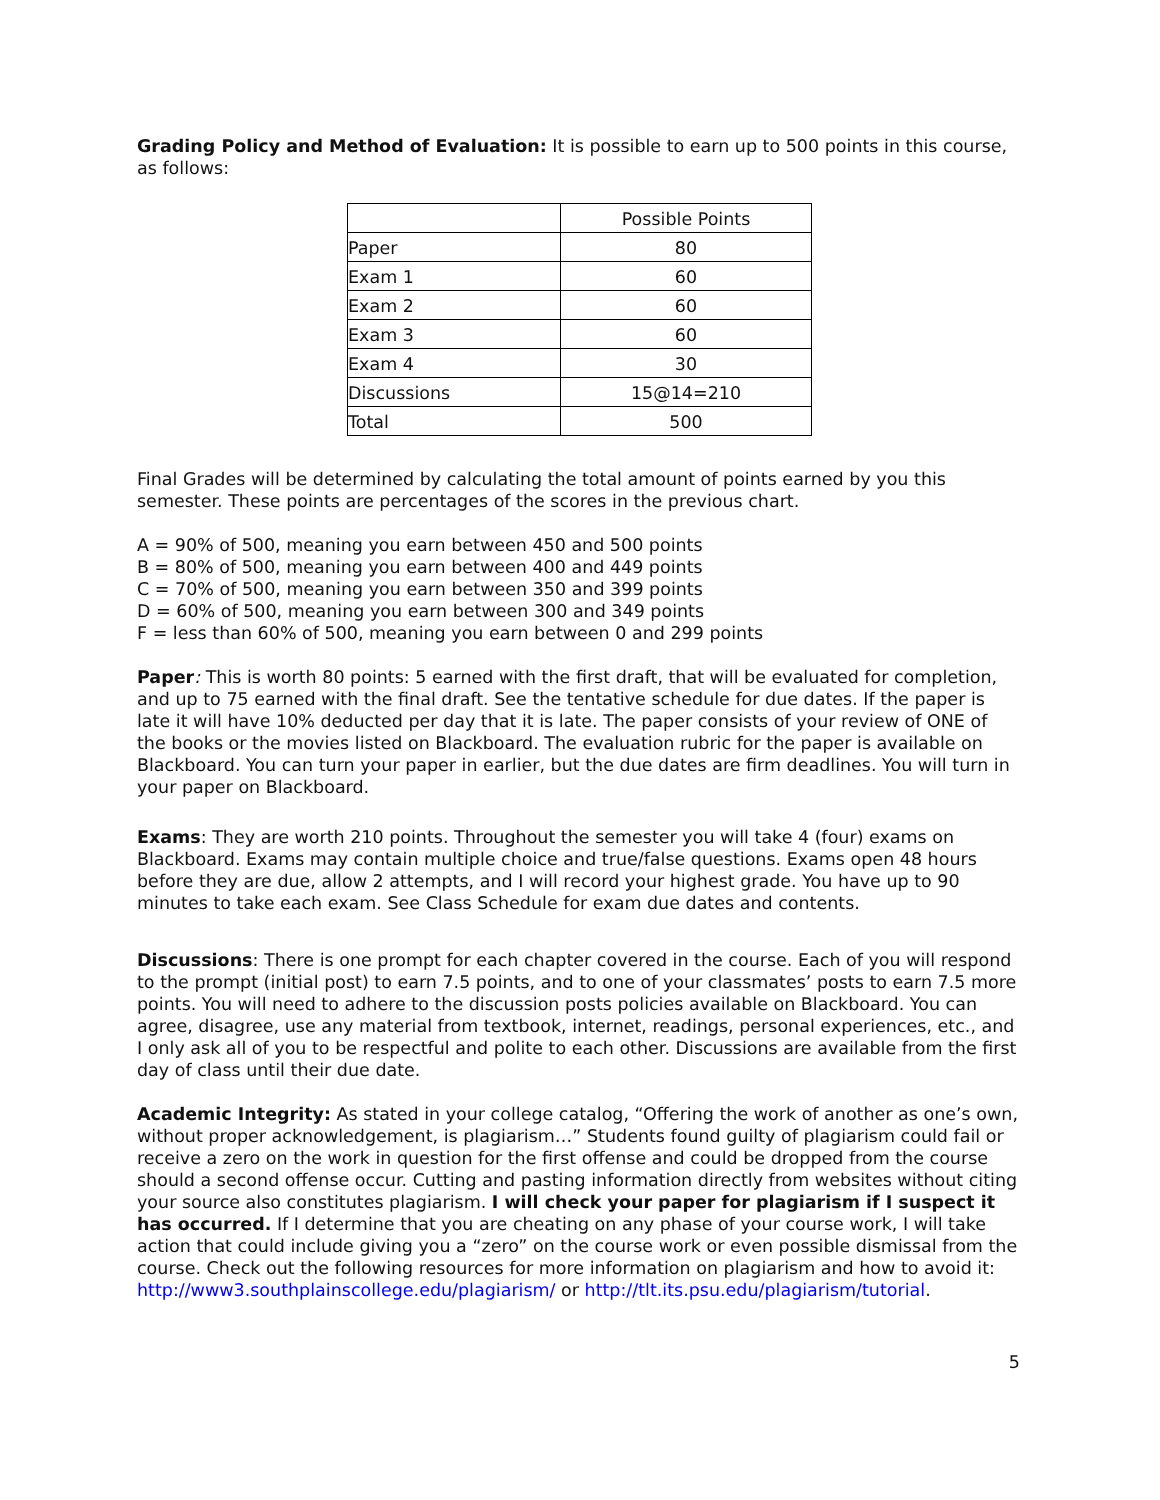Grading Policy and Method of Evaluation: It is possible to earn up to 500 points in this course, as follows:
| | Possible Points |
| Paper | 80 |
| Exam 1 | 60 |
| Exam 2 | 60 |
| Exam 3 | 60 |
| Exam 4 | 30 |
| Discussions | 15@14=210 |
| Total | 500 |
Final Grades will be determined by calculating the total amount of points earned by you this semester. These points are percentages of the scores in the previous chart.
A = 90% of 500, meaning you earn between 450 and 500 points
B = 80% of 500, meaning you earn between 400 and 449 points
C = 70% of 500, meaning you earn between 350 and 399 points
D = 60% of 500, meaning you earn between 300 and 349 points
F = less than 60% of 500, meaning you earn between 0 and 299 points
Paper: This is worth 80 points: 5 earned with the first draft, that will be evaluated for completion, and up to 75 earned with the final draft. See the tentative schedule for due dates. If the paper is late it will have 10% deducted per day that it is late. The paper consists of your review of ONE of the books or the movies listed on Blackboard. The evaluation rubric for the paper is available on Blackboard. You can turn your paper in earlier, but the due dates are firm deadlines. You will turn in your paper on Blackboard.
Exams: They are worth 210 points. Throughout the semester you will take 4 (four) exams on Blackboard. Exams may contain multiple choice and true/false questions. Exams open 48 hours before they are due, allow 2 attempts, and I will record your highest grade. You have up to 90 minutes to take each exam. See Class Schedule for exam due dates and contents.
Discussions: There is one prompt for each chapter covered in the course. Each of you will respond to the prompt (initial post) to earn 7.5 points, and to one of your classmates’ posts to earn 7.5 more points. You will need to adhere to the discussion posts policies available on Blackboard. You can agree, disagree, use any material from textbook, internet, readings, personal experiences, etc., and I only ask all of you to be respectful and polite to each other. Discussions are available from the first day of class until their due date.
Academic Integrity: As stated in your college catalog, “Offering the work of another as one’s own, without proper acknowledgement, is plagiarism…” Students found guilty of plagiarism could fail or receive a zero on the work in question for the first offense and could be dropped from the course should a second offense occur. Cutting and pasting information directly from websites without citing your source also constitutes plagiarism. I will check your paper for plagiarism if I suspect it has occurred. If I determine that you are cheating on any phase of your course work, I will take action that could include giving you a “zero” on the course work or even possible dismissal from the course. Check out the following resources for more information on plagiarism and how to avoid it: http://www3.southplainscollege.edu/plagiarism/ or http://tlt.its.psu.edu/plagiarism/tutorial.
5